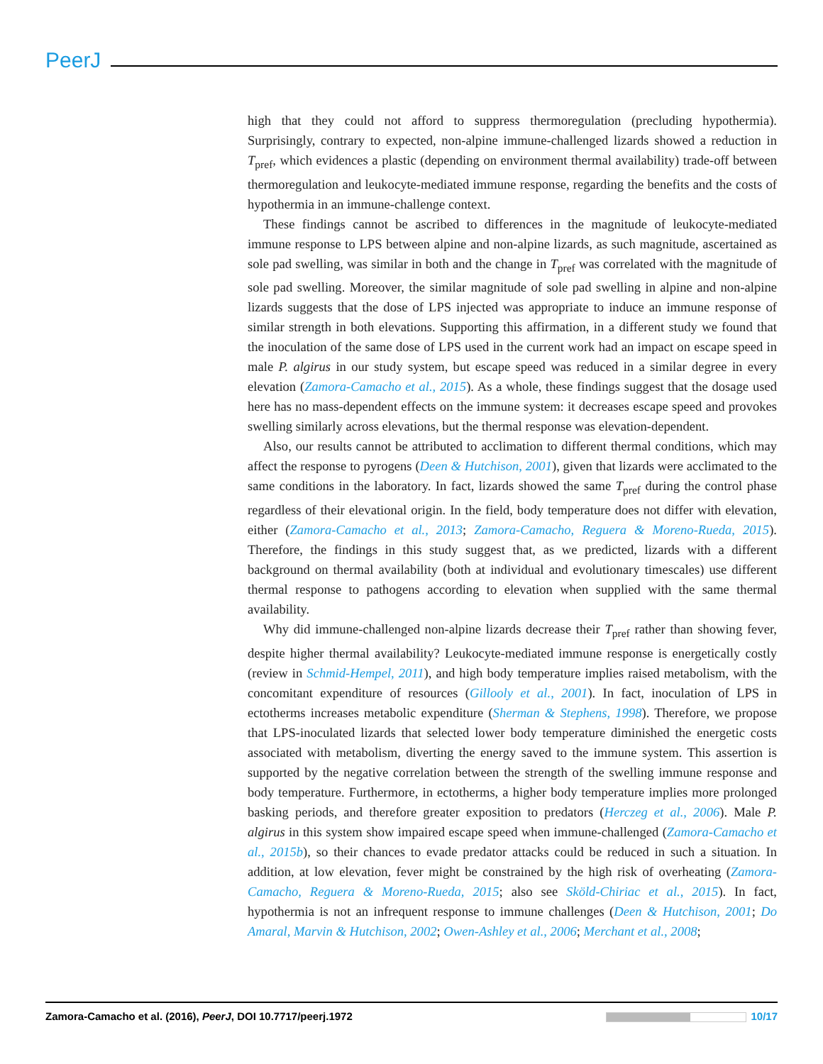PeerJ
high that they could not afford to suppress thermoregulation (precluding hypothermia). Surprisingly, contrary to expected, non-alpine immune-challenged lizards showed a reduction in T<sub>pref</sub>, which evidences a plastic (depending on environment thermal availability) trade-off between thermoregulation and leukocyte-mediated immune response, regarding the benefits and the costs of hypothermia in an immune-challenge context.
These findings cannot be ascribed to differences in the magnitude of leukocyte-mediated immune response to LPS between alpine and non-alpine lizards, as such magnitude, ascertained as sole pad swelling, was similar in both and the change in T<sub>pref</sub> was correlated with the magnitude of sole pad swelling. Moreover, the similar magnitude of sole pad swelling in alpine and non-alpine lizards suggests that the dose of LPS injected was appropriate to induce an immune response of similar strength in both elevations. Supporting this affirmation, in a different study we found that the inoculation of the same dose of LPS used in the current work had an impact on escape speed in male P. algirus in our study system, but escape speed was reduced in a similar degree in every elevation (Zamora-Camacho et al., 2015). As a whole, these findings suggest that the dosage used here has no mass-dependent effects on the immune system: it decreases escape speed and provokes swelling similarly across elevations, but the thermal response was elevation-dependent.
Also, our results cannot be attributed to acclimation to different thermal conditions, which may affect the response to pyrogens (Deen & Hutchison, 2001), given that lizards were acclimated to the same conditions in the laboratory. In fact, lizards showed the same T<sub>pref</sub> during the control phase regardless of their elevational origin. In the field, body temperature does not differ with elevation, either (Zamora-Camacho et al., 2013; Zamora-Camacho, Reguera & Moreno-Rueda, 2015). Therefore, the findings in this study suggest that, as we predicted, lizards with a different background on thermal availability (both at individual and evolutionary timescales) use different thermal response to pathogens according to elevation when supplied with the same thermal availability.
Why did immune-challenged non-alpine lizards decrease their T<sub>pref</sub> rather than showing fever, despite higher thermal availability? Leukocyte-mediated immune response is energetically costly (review in Schmid-Hempel, 2011), and high body temperature implies raised metabolism, with the concomitant expenditure of resources (Gillooly et al., 2001). In fact, inoculation of LPS in ectotherms increases metabolic expenditure (Sherman & Stephens, 1998). Therefore, we propose that LPS-inoculated lizards that selected lower body temperature diminished the energetic costs associated with metabolism, diverting the energy saved to the immune system. This assertion is supported by the negative correlation between the strength of the swelling immune response and body temperature. Furthermore, in ectotherms, a higher body temperature implies more prolonged basking periods, and therefore greater exposition to predators (Herczeg et al., 2006). Male P. algirus in this system show impaired escape speed when immune-challenged (Zamora-Camacho et al., 2015b), so their chances to evade predator attacks could be reduced in such a situation. In addition, at low elevation, fever might be constrained by the high risk of overheating (Zamora-Camacho, Reguera & Moreno-Rueda, 2015; also see Sköld-Chiriac et al., 2015). In fact, hypothermia is not an infrequent response to immune challenges (Deen & Hutchison, 2001; Do Amaral, Marvin & Hutchison, 2002; Owen-Ashley et al., 2006; Merchant et al., 2008;
Zamora-Camacho et al. (2016), PeerJ, DOI 10.7717/peerj.1972 10/17